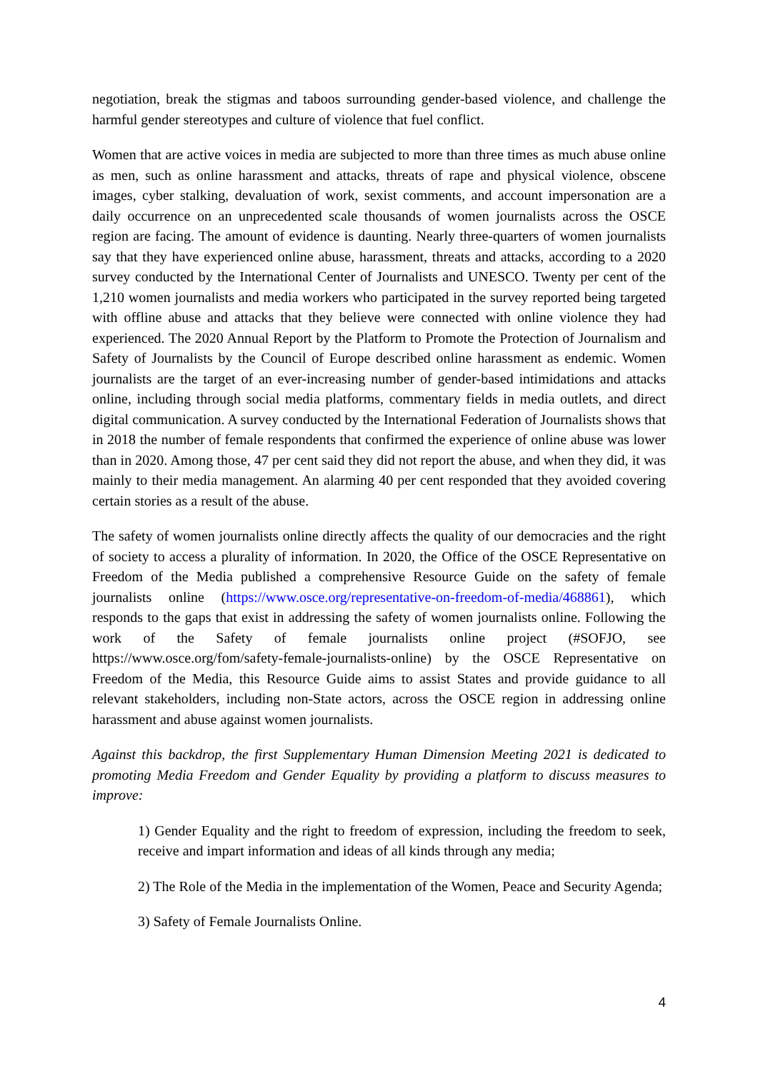negotiation, break the stigmas and taboos surrounding gender-based violence, and challenge the harmful gender stereotypes and culture of violence that fuel conflict.
Women that are active voices in media are subjected to more than three times as much abuse online as men, such as online harassment and attacks, threats of rape and physical violence, obscene images, cyber stalking, devaluation of work, sexist comments, and account impersonation are a daily occurrence on an unprecedented scale thousands of women journalists across the OSCE region are facing. The amount of evidence is daunting. Nearly three-quarters of women journalists say that they have experienced online abuse, harassment, threats and attacks, according to a 2020 survey conducted by the International Center of Journalists and UNESCO. Twenty per cent of the 1,210 women journalists and media workers who participated in the survey reported being targeted with offline abuse and attacks that they believe were connected with online violence they had experienced. The 2020 Annual Report by the Platform to Promote the Protection of Journalism and Safety of Journalists by the Council of Europe described online harassment as endemic. Women journalists are the target of an ever-increasing number of gender-based intimidations and attacks online, including through social media platforms, commentary fields in media outlets, and direct digital communication. A survey conducted by the International Federation of Journalists shows that in 2018 the number of female respondents that confirmed the experience of online abuse was lower than in 2020. Among those, 47 per cent said they did not report the abuse, and when they did, it was mainly to their media management. An alarming 40 per cent responded that they avoided covering certain stories as a result of the abuse.
The safety of women journalists online directly affects the quality of our democracies and the right of society to access a plurality of information. In 2020, the Office of the OSCE Representative on Freedom of the Media published a comprehensive Resource Guide on the safety of female journalists online (https://www.osce.org/representative-on-freedom-of-media/468861), which responds to the gaps that exist in addressing the safety of women journalists online. Following the work of the Safety of female journalists online project (#SOFJO, see https://www.osce.org/fom/safety-female-journalists-online) by the OSCE Representative on Freedom of the Media, this Resource Guide aims to assist States and provide guidance to all relevant stakeholders, including non-State actors, across the OSCE region in addressing online harassment and abuse against women journalists.
Against this backdrop, the first Supplementary Human Dimension Meeting 2021 is dedicated to promoting Media Freedom and Gender Equality by providing a platform to discuss measures to improve:
1) Gender Equality and the right to freedom of expression, including the freedom to seek, receive and impart information and ideas of all kinds through any media;
2) The Role of the Media in the implementation of the Women, Peace and Security Agenda;
3) Safety of Female Journalists Online.
4